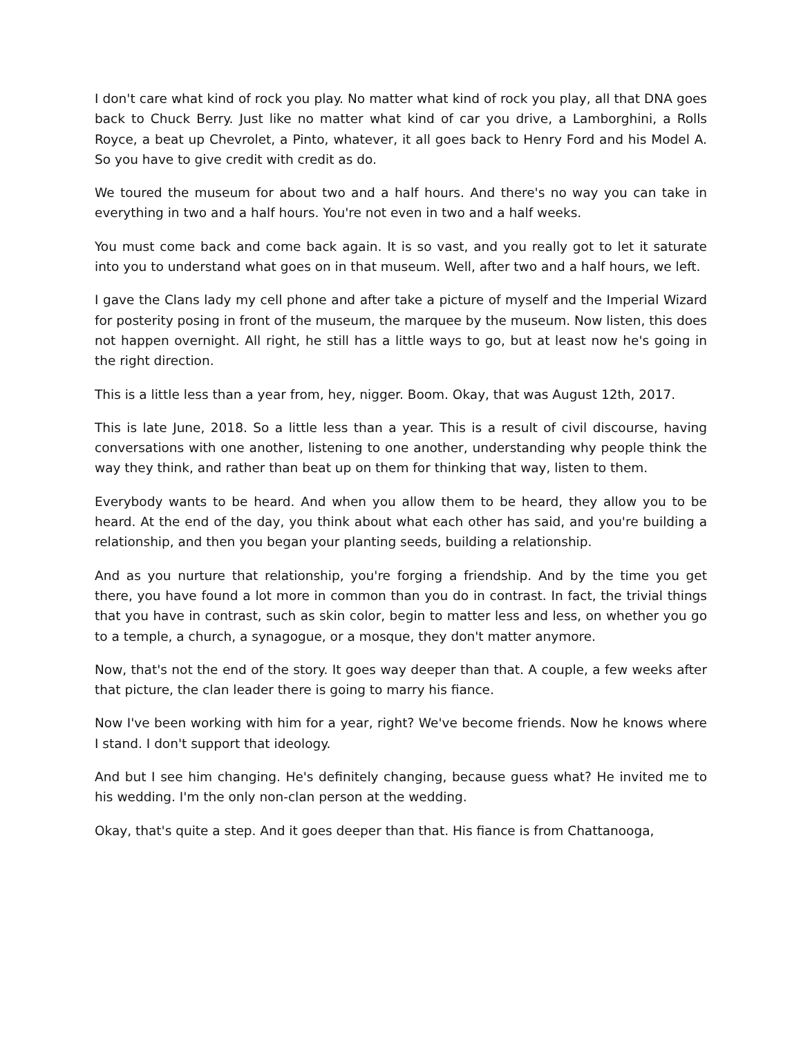I don't care what kind of rock you play. No matter what kind of rock you play, all that DNA goes back to Chuck Berry. Just like no matter what kind of car you drive, a Lamborghini, a Rolls Royce, a beat up Chevrolet, a Pinto, whatever, it all goes back to Henry Ford and his Model A. So you have to give credit with credit as do.
We toured the museum for about two and a half hours. And there's no way you can take in everything in two and a half hours. You're not even in two and a half weeks.
You must come back and come back again. It is so vast, and you really got to let it saturate into you to understand what goes on in that museum. Well, after two and a half hours, we left.
I gave the Clans lady my cell phone and after take a picture of myself and the Imperial Wizard for posterity posing in front of the museum, the marquee by the museum. Now listen, this does not happen overnight. All right, he still has a little ways to go, but at least now he's going in the right direction.
This is a little less than a year from, hey, nigger. Boom. Okay, that was August 12th, 2017.
This is late June, 2018. So a little less than a year. This is a result of civil discourse, having conversations with one another, listening to one another, understanding why people think the way they think, and rather than beat up on them for thinking that way, listen to them.
Everybody wants to be heard. And when you allow them to be heard, they allow you to be heard. At the end of the day, you think about what each other has said, and you're building a relationship, and then you began your planting seeds, building a relationship.
And as you nurture that relationship, you're forging a friendship. And by the time you get there, you have found a lot more in common than you do in contrast. In fact, the trivial things that you have in contrast, such as skin color, begin to matter less and less, on whether you go to a temple, a church, a synagogue, or a mosque, they don't matter anymore.
Now, that's not the end of the story. It goes way deeper than that. A couple, a few weeks after that picture, the clan leader there is going to marry his fiance.
Now I've been working with him for a year, right? We've become friends. Now he knows where I stand. I don't support that ideology.
And but I see him changing. He's definitely changing, because guess what? He invited me to his wedding. I'm the only non-clan person at the wedding.
Okay, that's quite a step. And it goes deeper than that. His fiance is from Chattanooga,